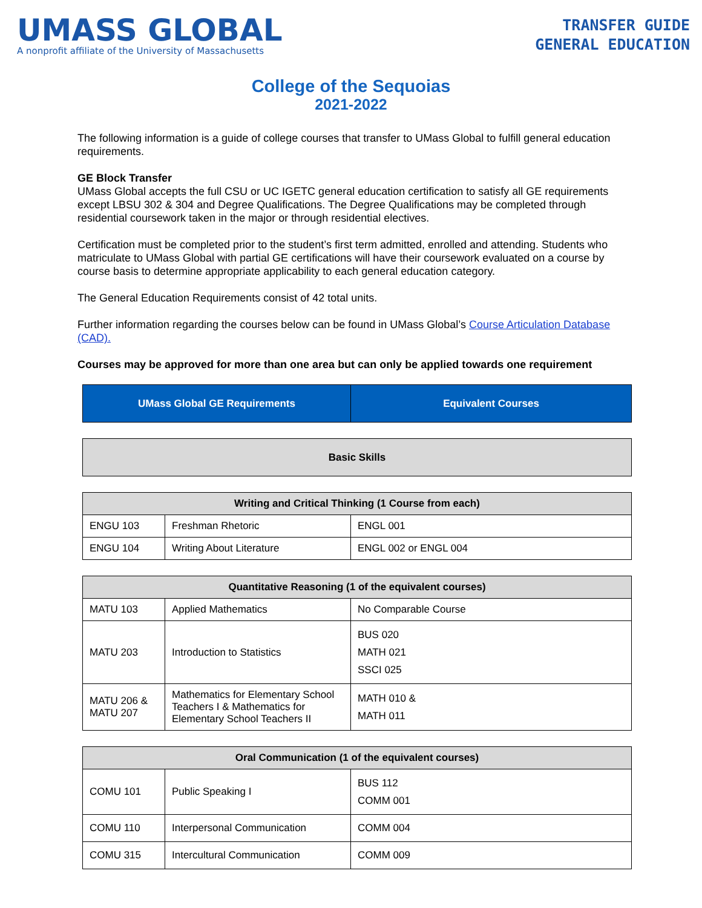UMASS GLOBAL
A nonprofit affiliate of the University of Massachusetts
TRANSFER GUIDE
GENERAL EDUCATION
College of the Sequoias
2021-2022
The following information is a guide of college courses that transfer to UMass Global to fulfill general education requirements.
GE Block Transfer
UMass Global accepts the full CSU or UC IGETC general education certification to satisfy all GE requirements except LBSU 302 & 304 and Degree Qualifications. The Degree Qualifications may be completed through residential coursework taken in the major or through residential electives.
Certification must be completed prior to the student’s first term admitted, enrolled and attending. Students who matriculate to UMass Global with partial GE certifications will have their coursework evaluated on a course by course basis to determine appropriate applicability to each general education category.
The General Education Requirements consist of 42 total units.
Further information regarding the courses below can be found in UMass Global’s Course Articulation Database (CAD).
Courses may be approved for more than one area but can only be applied towards one requirement
| UMass Global GE Requirements | Equivalent Courses |
| --- | --- |
| Basic Skills |
| --- |
| Writing and Critical Thinking (1 Course from each) | | |
| --- | --- | --- |
| ENGU 103 | Freshman Rhetoric | ENGL 001 |
| ENGU 104 | Writing About Literature | ENGL 002 or ENGL 004 |
| Quantitative Reasoning (1 of the equivalent courses) | | |
| --- | --- | --- |
| MATU 103 | Applied Mathematics | No Comparable Course |
| MATU 203 | Introduction to Statistics | BUS 020 MATH 021 SSCI 025 |
| MATU 206 & MATU 207 | Mathematics for Elementary School Teachers I & Mathematics for Elementary School Teachers II | MATH 010 & MATH 011 |
| Oral Communication (1 of the equivalent courses) | | |
| --- | --- | --- |
| COMU 101 | Public Speaking I | BUS 112 COMM 001 |
| COMU 110 | Interpersonal Communication | COMM 004 |
| COMU 315 | Intercultural Communication | COMM 009 |